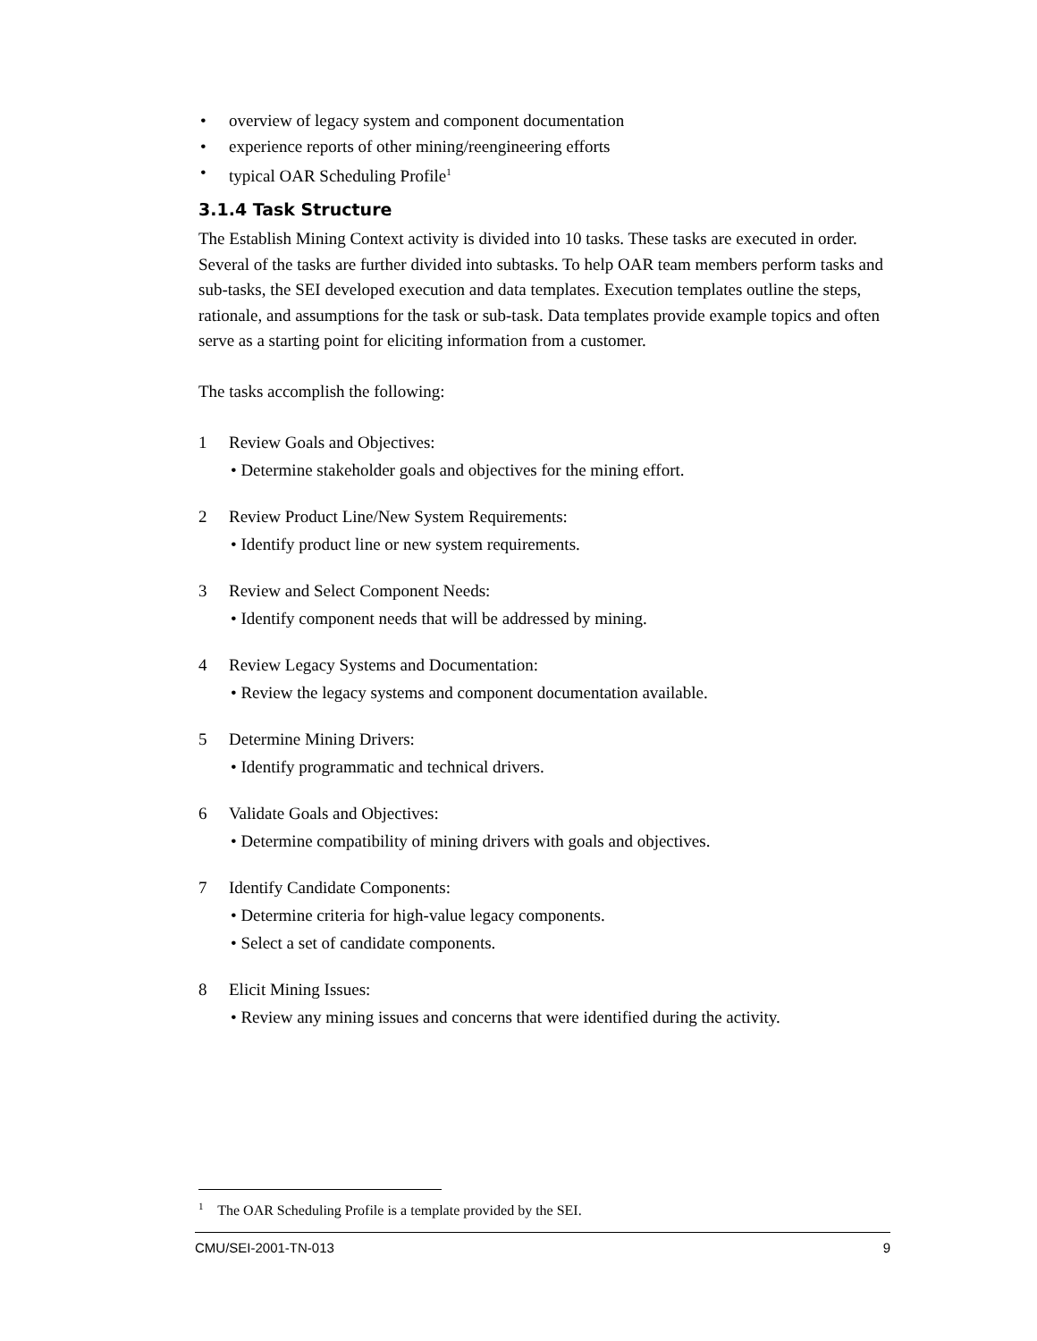• overview of legacy system and component documentation
• experience reports of other mining/reengineering efforts
• typical OAR Scheduling Profile<sup>1</sup>
3.1.4 Task Structure
The Establish Mining Context activity is divided into 10 tasks. These tasks are executed in order. Several of the tasks are further divided into subtasks. To help OAR team members perform tasks and sub-tasks, the SEI developed execution and data templates. Execution templates outline the steps, rationale, and assumptions for the task or sub-task. Data templates provide example topics and often serve as a starting point for eliciting information from a customer.
The tasks accomplish the following:
1 Review Goals and Objectives:
• Determine stakeholder goals and objectives for the mining effort.
2 Review Product Line/New System Requirements:
• Identify product line or new system requirements.
3 Review and Select Component Needs:
• Identify component needs that will be addressed by mining.
4 Review Legacy Systems and Documentation:
• Review the legacy systems and component documentation available.
5 Determine Mining Drivers:
• Identify programmatic and technical drivers.
6 Validate Goals and Objectives:
• Determine compatibility of mining drivers with goals and objectives.
7 Identify Candidate Components:
• Determine criteria for high-value legacy components.
• Select a set of candidate components.
8 Elicit Mining Issues:
• Review any mining issues and concerns that were identified during the activity.
<sup>1</sup> The OAR Scheduling Profile is a template provided by the SEI.
CMU/SEI-2001-TN-013 9